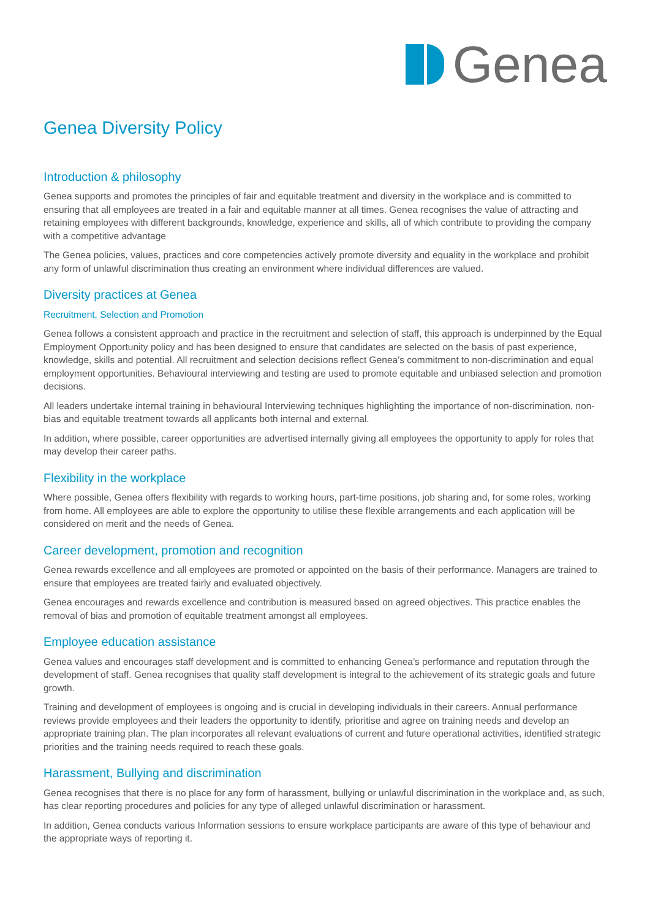Genea
Genea Diversity Policy
Introduction & philosophy
Genea supports and promotes the principles of fair and equitable treatment and diversity in the workplace and is committed to ensuring that all employees are treated in a fair and equitable manner at all times. Genea recognises the value of attracting and retaining employees with different backgrounds, knowledge, experience and skills, all of which contribute to providing the company with a competitive advantage
The Genea policies, values, practices and core competencies actively promote diversity and equality in the workplace and prohibit any form of unlawful discrimination thus creating an environment where individual differences are valued.
Diversity practices at Genea
Recruitment, Selection and Promotion
Genea follows a consistent approach and practice in the recruitment and selection of staff, this approach is underpinned by the Equal Employment Opportunity policy and has been designed to ensure that candidates are selected on the basis of past experience, knowledge, skills and potential. All recruitment and selection decisions reflect Genea’s commitment to non-discrimination and equal employment opportunities. Behavioural interviewing and testing are used to promote equitable and unbiased selection and promotion decisions.
All leaders undertake internal training in behavioural Interviewing techniques highlighting the importance of non-discrimination, non-bias and equitable treatment towards all applicants both internal and external.
In addition, where possible, career opportunities are advertised internally giving all employees the opportunity to apply for roles that may develop their career paths.
Flexibility in the workplace
Where possible, Genea offers flexibility with regards to working hours, part-time positions, job sharing and, for some roles, working from home. All employees are able to explore the opportunity to utilise these flexible arrangements and each application will be considered on merit and the needs of Genea.
Career development, promotion and recognition
Genea rewards excellence and all employees are promoted or appointed on the basis of their performance. Managers are trained to ensure that employees are treated fairly and evaluated objectively.
Genea encourages and rewards excellence and contribution is measured based on agreed objectives. This practice enables the removal of bias and promotion of equitable treatment amongst all employees.
Employee education assistance
Genea values and encourages staff development and is committed to enhancing Genea’s performance and reputation through the development of staff. Genea recognises that quality staff development is integral to the achievement of its strategic goals and future growth.
Training and development of employees is ongoing and is crucial in developing individuals in their careers. Annual performance reviews provide employees and their leaders the opportunity to identify, prioritise and agree on training needs and develop an appropriate training plan. The plan incorporates all relevant evaluations of current and future operational activities, identified strategic priorities and the training needs required to reach these goals.
Harassment, Bullying and discrimination
Genea recognises that there is no place for any form of harassment, bullying or unlawful discrimination in the workplace and, as such, has clear reporting procedures and policies for any type of alleged unlawful discrimination or harassment.
In addition, Genea conducts various Information sessions to ensure workplace participants are aware of this type of behaviour and the appropriate ways of reporting it.